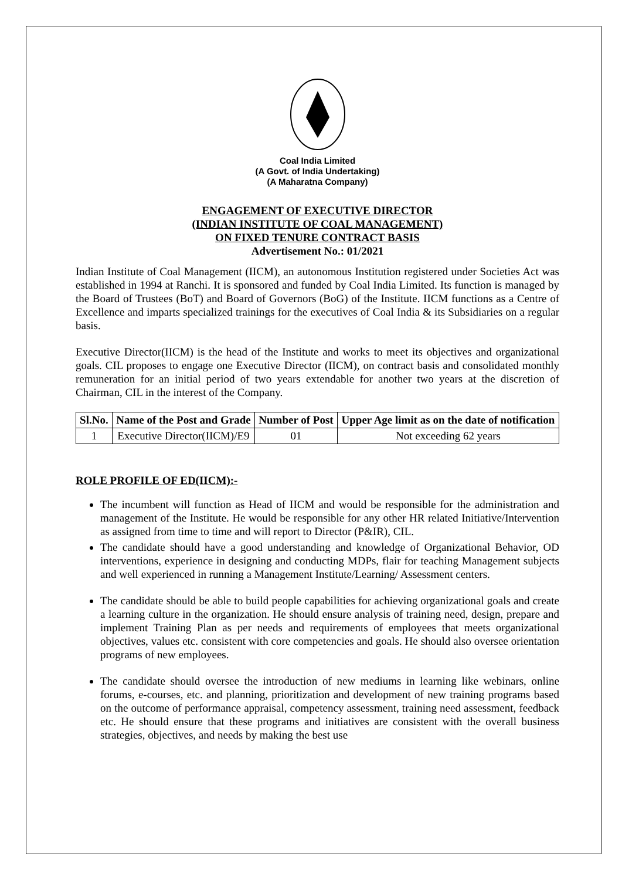Coal India Limited
(A Govt. of India Undertaking)
(A Maharatna Company)
ENGAGEMENT OF EXECUTIVE DIRECTOR
(INDIAN INSTITUTE OF COAL MANAGEMENT)
ON FIXED TENURE CONTRACT BASIS
Advertisement No.: 01/2021
Indian Institute of Coal Management (IICM), an autonomous Institution registered under Societies Act was established in 1994 at Ranchi. It is sponsored and funded by Coal India Limited. Its function is managed by the Board of Trustees (BoT) and Board of Governors (BoG) of the Institute. IICM functions as a Centre of Excellence and imparts specialized trainings for the executives of Coal India & its Subsidiaries on a regular basis.
Executive Director(IICM) is the head of the Institute and works to meet its objectives and organizational goals. CIL proposes to engage one Executive Director (IICM), on contract basis and consolidated monthly remuneration for an initial period of two years extendable for another two years at the discretion of Chairman, CIL in the interest of the Company.
| Sl.No. | Name of the Post and Grade | Number of Post | Upper Age limit as on the date of notification |
| --- | --- | --- | --- |
| 1 | Executive Director(IICM)/E9 | 01 | Not exceeding 62 years |
ROLE PROFILE OF ED(IICM):-
The incumbent will function as Head of IICM and would be responsible for the administration and management of the Institute. He would be responsible for any other HR related Initiative/Intervention as assigned from time to time and will report to Director (P&IR), CIL.
The candidate should have a good understanding and knowledge of Organizational Behavior, OD interventions, experience in designing and conducting MDPs, flair for teaching Management subjects and well experienced in running a Management Institute/Learning/ Assessment centers.
The candidate should be able to build people capabilities for achieving organizational goals and create a learning culture in the organization. He should ensure analysis of training need, design, prepare and implement Training Plan as per needs and requirements of employees that meets organizational objectives, values etc. consistent with core competencies and goals. He should also oversee orientation programs of new employees.
The candidate should oversee the introduction of new mediums in learning like webinars, online forums, e-courses, etc. and planning, prioritization and development of new training programs based on the outcome of performance appraisal, competency assessment, training need assessment, feedback etc. He should ensure that these programs and initiatives are consistent with the overall business strategies, objectives, and needs by making the best use